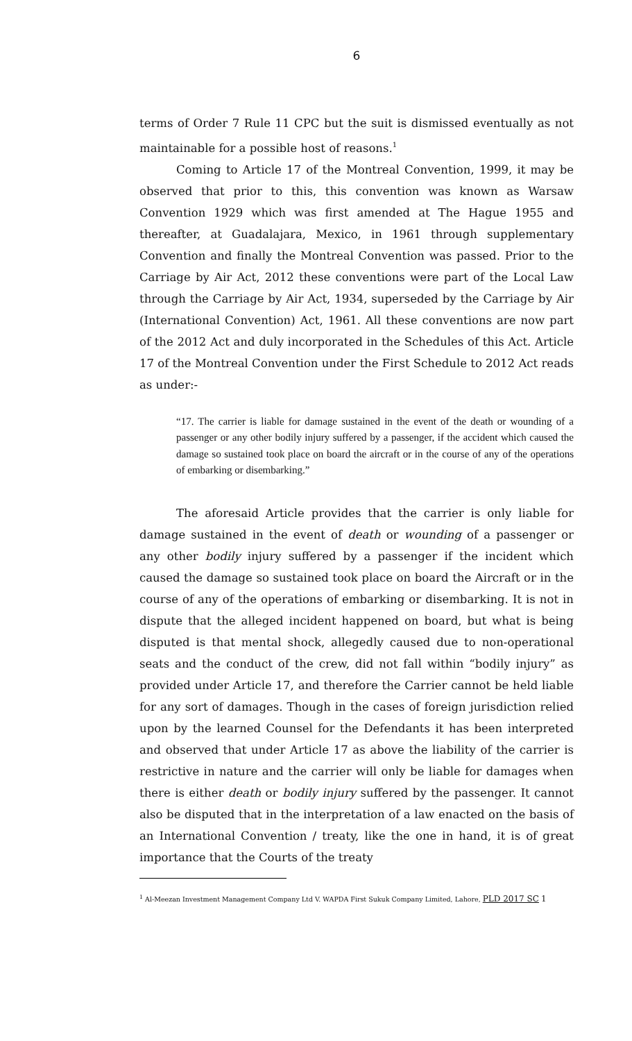6
terms of Order 7 Rule 11 CPC but the suit is dismissed eventually as not maintainable for a possible host of reasons.<sup>1</sup>
Coming to Article 17 of the Montreal Convention, 1999, it may be observed that prior to this, this convention was known as Warsaw Convention 1929 which was first amended at The Hague 1955 and thereafter, at Guadalajara, Mexico, in 1961 through supplementary Convention and finally the Montreal Convention was passed. Prior to the Carriage by Air Act, 2012 these conventions were part of the Local Law through the Carriage by Air Act, 1934, superseded by the Carriage by Air (International Convention) Act, 1961. All these conventions are now part of the 2012 Act and duly incorporated in the Schedules of this Act. Article 17 of the Montreal Convention under the First Schedule to 2012 Act reads as under:-
“17. The carrier is liable for damage sustained in the event of the death or wounding of a passenger or any other bodily injury suffered by a passenger, if the accident which caused the damage so sustained took place on board the aircraft or in the course of any of the operations of embarking or disembarking.”
The aforesaid Article provides that the carrier is only liable for damage sustained in the event of death or wounding of a passenger or any other bodily injury suffered by a passenger if the incident which caused the damage so sustained took place on board the Aircraft or in the course of any of the operations of embarking or disembarking. It is not in dispute that the alleged incident happened on board, but what is being disputed is that mental shock, allegedly caused due to non-operational seats and the conduct of the crew, did not fall within “bodily injury” as provided under Article 17, and therefore the Carrier cannot be held liable for any sort of damages. Though in the cases of foreign jurisdiction relied upon by the learned Counsel for the Defendants it has been interpreted and observed that under Article 17 as above the liability of the carrier is restrictive in nature and the carrier will only be liable for damages when there is either death or bodily injury suffered by the passenger. It cannot also be disputed that in the interpretation of a law enacted on the basis of an International Convention / treaty, like the one in hand, it is of great importance that the Courts of the treaty
<sup>1</sup> Al-Meezan Investment Management Company Ltd V. WAPDA First Sukuk Company Limited, Lahore, PLD 2017 SC 1